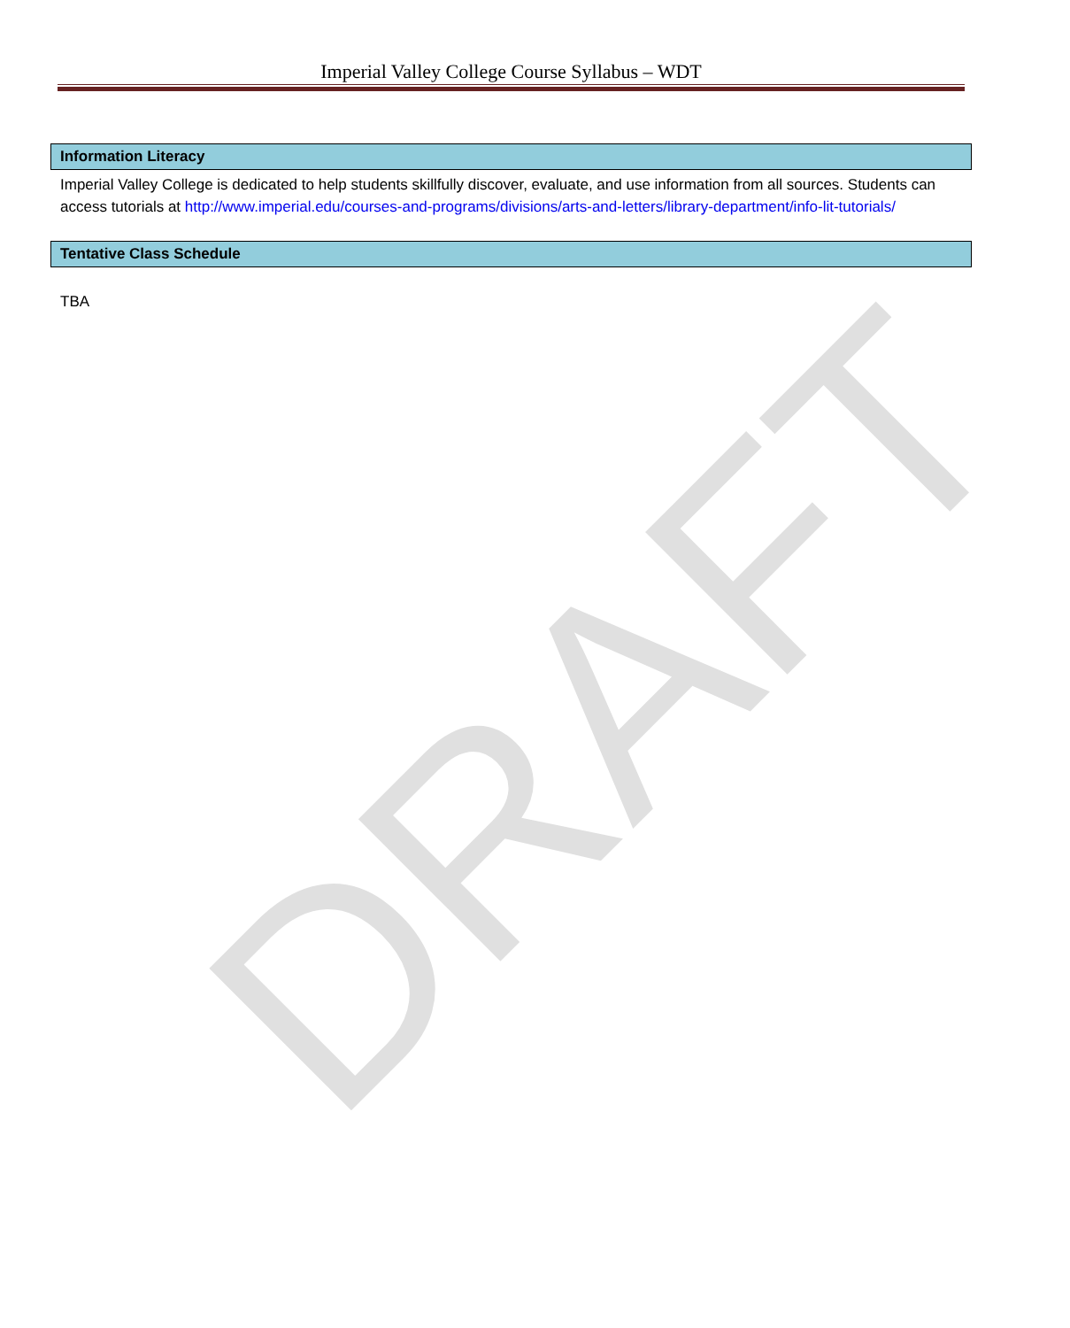Imperial Valley College Course Syllabus – WDT
Information Literacy
Imperial Valley College is dedicated to help students skillfully discover, evaluate, and use information from all sources. Students can access tutorials at http://www.imperial.edu/courses-and-programs/divisions/arts-and-letters/library-department/info-lit-tutorials/
Tentative Class Schedule
TBA
DRAFT